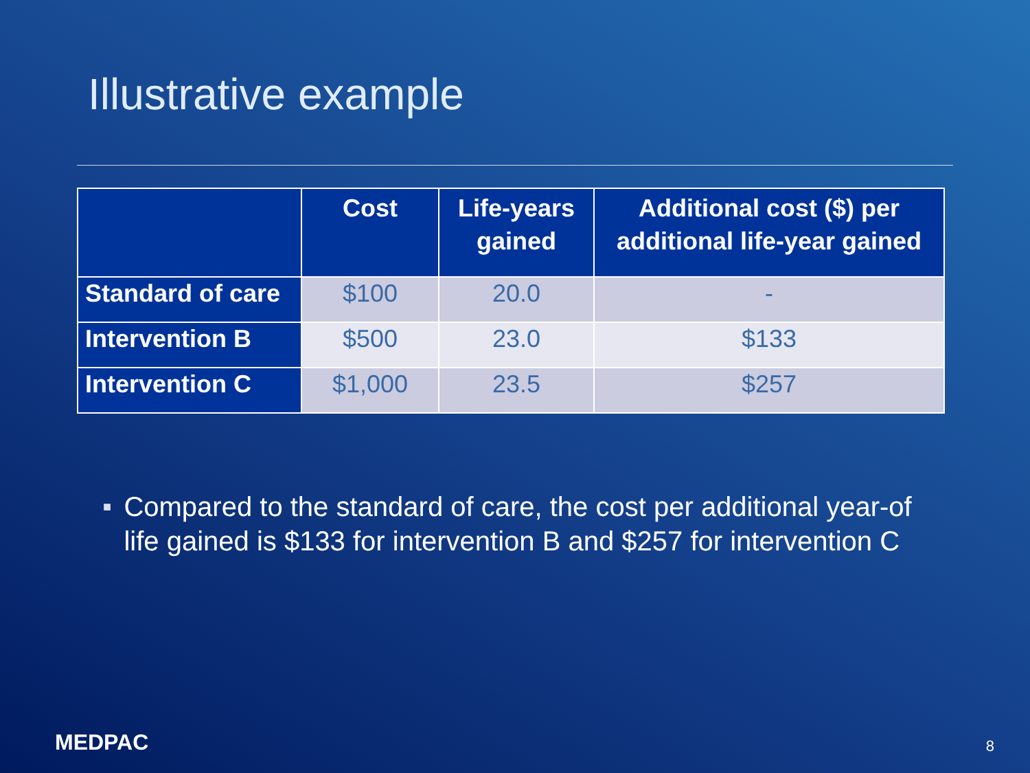Illustrative example
| | Cost | Life-years gained | Additional cost ($) per additional life-year gained |
| --- | --- | --- | --- |
| Standard of care | $100 | 20.0 | - |
| Intervention B | $500 | 23.0 | $133 |
| Intervention C | $1,000 | 23.5 | $257 |
■ Compared to the standard of care, the cost per additional year-of life gained is $133 for intervention B and $257 for intervention C
MEDPAC 8